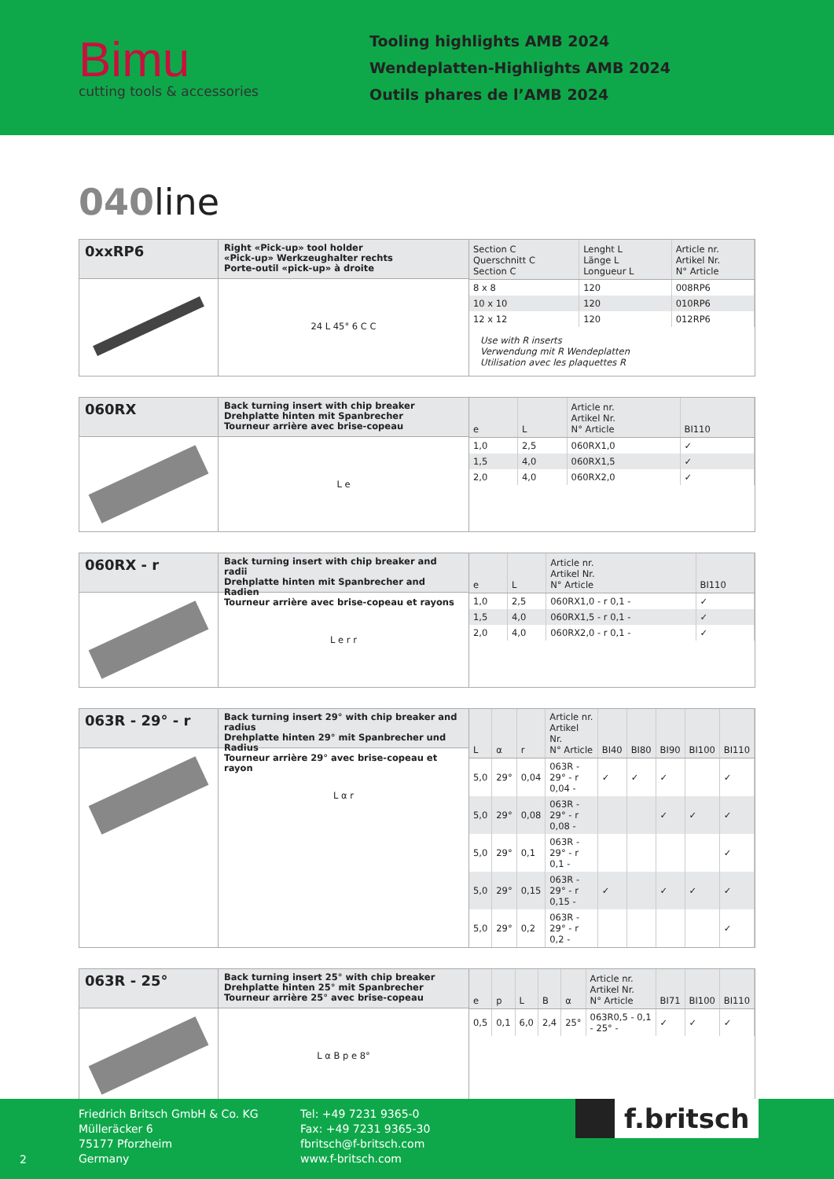Bimu
cutting tools & accessories
Tooling highlights AMB 2024
Wendeplatten-Highlights AMB 2024
Outils phares de l’AMB 2024
040line
0xxRP6
Right «Pick-up» tool holder
«Pick-up» Werkzeughalter rechts
Porte-outil «pick-up» à droite
24 L 45° 6 C C
| Section C Querschnitt C Section C | Lenght L Länge L Longueur L | Article nr. Artikel Nr. N° Article |
| --- | --- | --- |
| 8 x 8 | 120 | 008RP6 |
| 10 x 10 | 120 | 010RP6 |
| 12 x 12 | 120 | 012RP6 |
Use with R inserts
Verwendung mit R Wendeplatten
Utilisation avec les plaquettes R
060RX
Back turning insert with chip breaker
Drehplatte hinten mit Spanbrecher
Tourneur arrière avec brise-copeau
L e
| e | L | Article nr. Artikel Nr. N° Article | BI110 |
| --- | --- | --- | --- |
| 1,0 | 2,5 | 060RX1,0 | ✓ |
| 1,5 | 4,0 | 060RX1,5 | ✓ |
| 2,0 | 4,0 | 060RX2,0 | ✓ |
060RX - r
Back turning insert with chip breaker and radii
Drehplatte hinten mit Spanbrecher and Radien
Tourneur arrière avec brise-copeau et rayons
L e r r
| e | L | Article nr. Artikel Nr. N° Article | BI110 |
| --- | --- | --- | --- |
| 1,0 | 2,5 | 060RX1,0 - r 0,1 - | ✓ |
| 1,5 | 4,0 | 060RX1,5 - r 0,1 - | ✓ |
| 2,0 | 4,0 | 060RX2,0 - r 0,1 - | ✓ |
063R - 29° - r
Back turning insert 29° with chip breaker and radius
Drehplatte hinten 29° mit Spanbrecher und Radius
Tourneur arrière 29° avec brise-copeau et rayon
L α r
| L | α | r | Article nr. Artikel Nr. N° Article | BI40 | BI80 | BI90 | BI100 | BI110 |
| --- | --- | --- | --- | --- | --- | --- | --- | --- |
| 5,0 | 29° | 0,04 | 063R - 29° - r 0,04 - | ✓ | ✓ | ✓ | | ✓ |
| 5,0 | 29° | 0,08 | 063R - 29° - r 0,08 - | | | ✓ | ✓ | ✓ |
| 5,0 | 29° | 0,1 | 063R - 29° - r 0,1 - | | | | | ✓ |
| 5,0 | 29° | 0,15 | 063R - 29° - r 0,15 - | ✓ | | ✓ | ✓ | ✓ |
| 5,0 | 29° | 0,2 | 063R - 29° - r 0,2 - | | | | | ✓ |
063R - 25°
Back turning insert 25° with chip breaker
Drehplatte hinten 25° mit Spanbrecher
Tourneur arrière 25° avec brise-copeau
L α B p e 8°
| e | p | L | B | α | Article nr. Artikel Nr. N° Article | BI71 | BI100 | BI110 |
| --- | --- | --- | --- | --- | --- | --- | --- | --- |
| 0,5 | 0,1 | 6,0 | 2,4 | 25° | 063R0,5 - 0,1 - 25° - | ✓ | ✓ | ✓ |
2
Friedrich Britsch GmbH & Co. KG
Mülleräcker 6
75177 Pforzheim
Germany
Tel: +49 7231 9365-0
Fax: +49 7231 9365-30
fbritsch@f-britsch.com
www.f-britsch.com
f.britsch